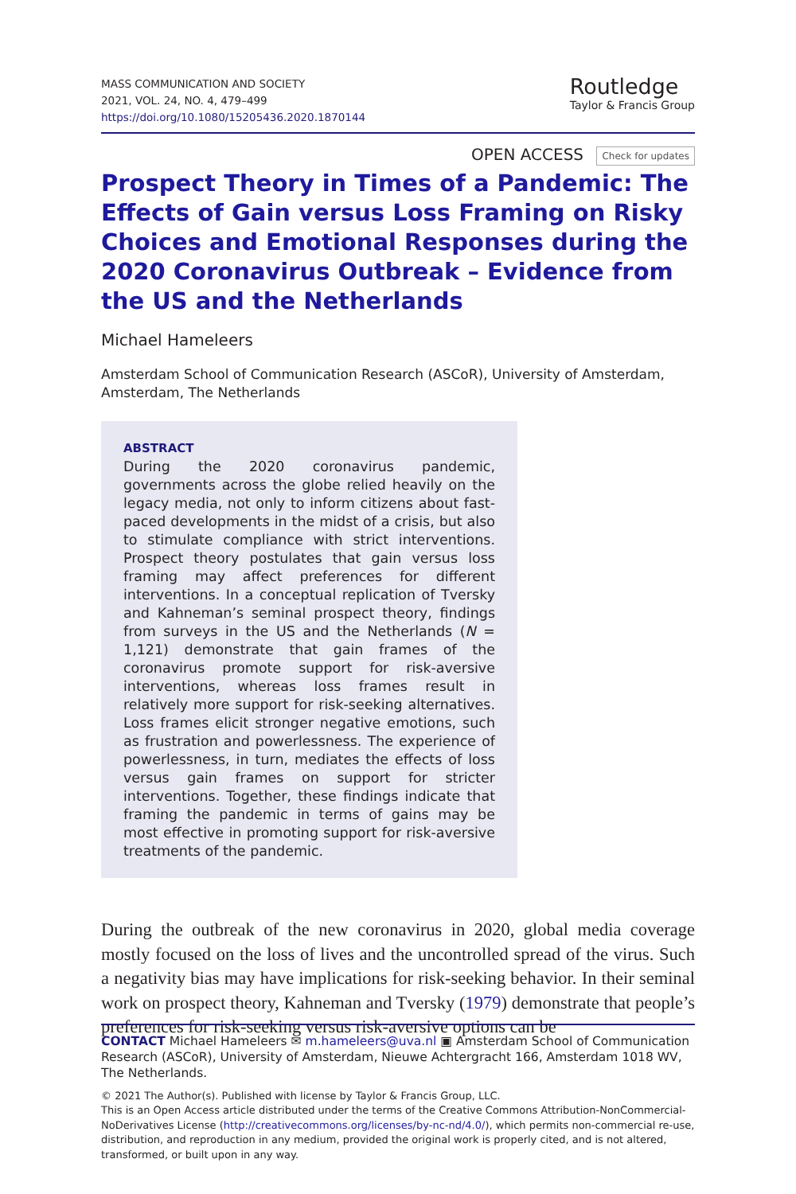MASS COMMUNICATION AND SOCIETY
2021, VOL. 24, NO. 4, 479–499
https://doi.org/10.1080/15205436.2020.1870144
Routledge
Taylor & Francis Group
OPEN ACCESS Check for updates
Prospect Theory in Times of a Pandemic: The Effects of Gain versus Loss Framing on Risky Choices and Emotional Responses during the 2020 Coronavirus Outbreak – Evidence from the US and the Netherlands
Michael Hameleers
Amsterdam School of Communication Research (ASCoR), University of Amsterdam, Amsterdam, The Netherlands
ABSTRACT
During the 2020 coronavirus pandemic, governments across the globe relied heavily on the legacy media, not only to inform citizens about fast-paced developments in the midst of a crisis, but also to stimulate compliance with strict interventions. Prospect theory postulates that gain versus loss framing may affect preferences for different interventions. In a conceptual replication of Tversky and Kahneman’s seminal prospect theory, findings from surveys in the US and the Netherlands (N = 1,121) demonstrate that gain frames of the coronavirus promote support for risk-aversive interventions, whereas loss frames result in relatively more support for risk-seeking alternatives. Loss frames elicit stronger negative emotions, such as frustration and powerlessness. The experience of powerlessness, in turn, mediates the effects of loss versus gain frames on support for stricter interventions. Together, these findings indicate that framing the pandemic in terms of gains may be most effective in promoting support for risk-aversive treatments of the pandemic.
During the outbreak of the new coronavirus in 2020, global media coverage mostly focused on the loss of lives and the uncontrolled spread of the virus. Such a negativity bias may have implications for risk-seeking behavior. In their seminal work on prospect theory, Kahneman and Tversky (1979) demonstrate that people’s preferences for risk-seeking versus risk-aversive options can be
CONTACT Michael Hameleers ✉ m.hameleers@uva.nl ▣ Amsterdam School of Communication Research (ASCoR), University of Amsterdam, Nieuwe Achtergracht 166, Amsterdam 1018 WV, The Netherlands.
© 2021 The Author(s). Published with license by Taylor & Francis Group, LLC.
This is an Open Access article distributed under the terms of the Creative Commons Attribution-NonCommercial-NoDerivatives License (http://creativecommons.org/licenses/by-nc-nd/4.0/), which permits non-commercial re-use, distribution, and reproduction in any medium, provided the original work is properly cited, and is not altered, transformed, or built upon in any way.